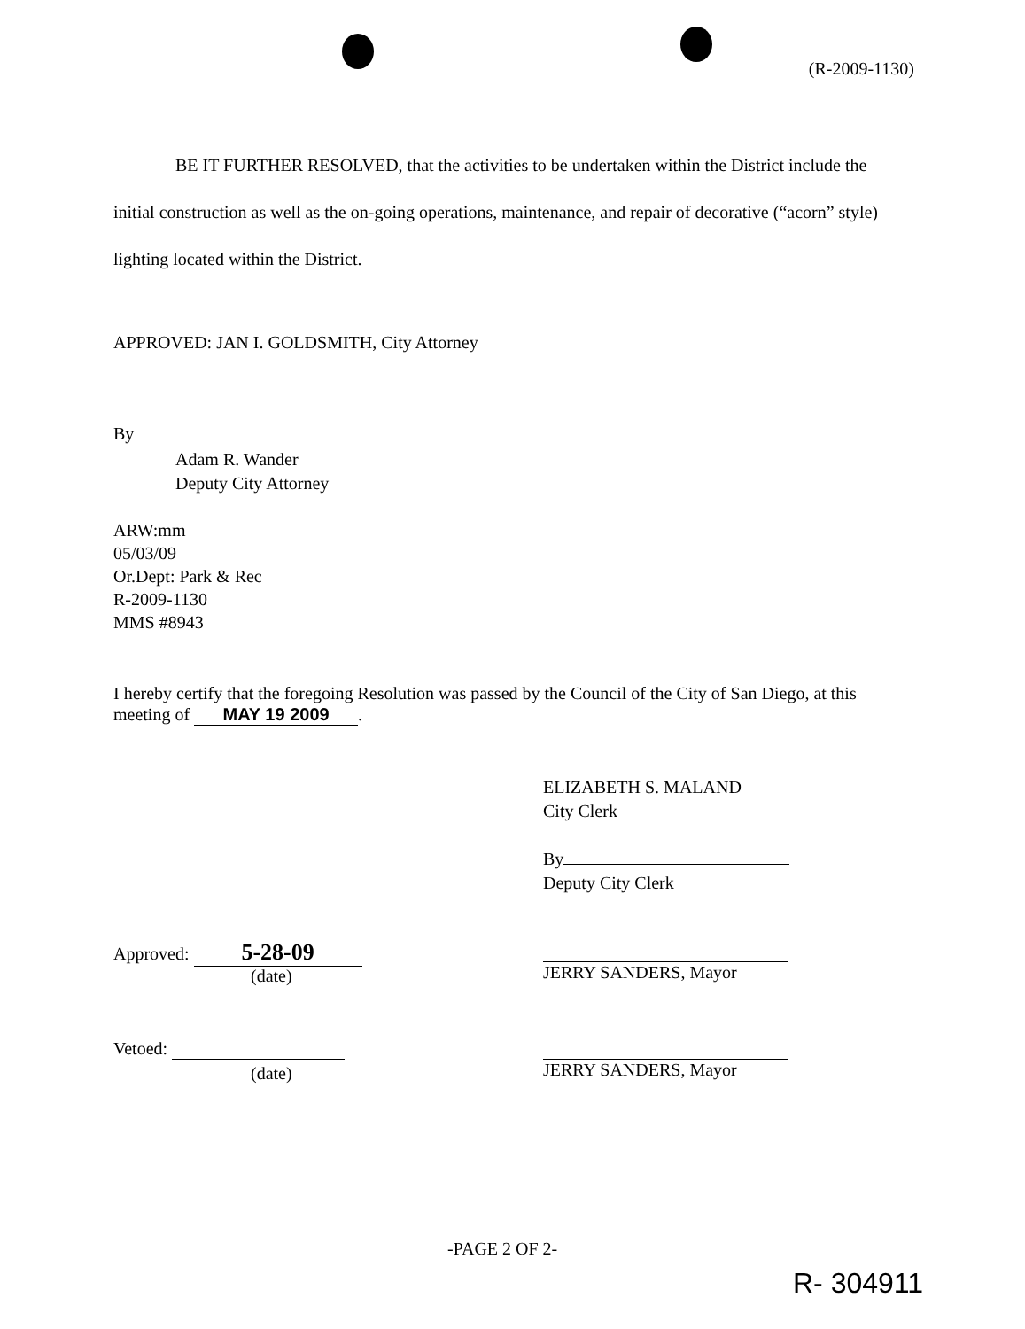(R-2009-1130)
BE IT FURTHER RESOLVED, that the activities to be undertaken within the District include the initial construction as well as the on-going operations, maintenance, and repair of decorative (“acorn” style) lighting located within the District.
APPROVED: JAN I. GOLDSMITH, City Attorney
By
Adam R. Wander
Deputy City Attorney
ARW:mm
05/03/09
Or.Dept: Park & Rec
R-2009-1130
MMS #8943
I hereby certify that the foregoing Resolution was passed by the Council of the City of San Diego, at this meeting of MAY 19 2009.
ELIZABETH S. MALAND
City Clerk
By
Deputy City Clerk
Approved: 5-28-09
(date) JERRY SANDERS, Mayor
Vetoed:
(date) JERRY SANDERS, Mayor
-PAGE 2 OF 2-
R- 304911